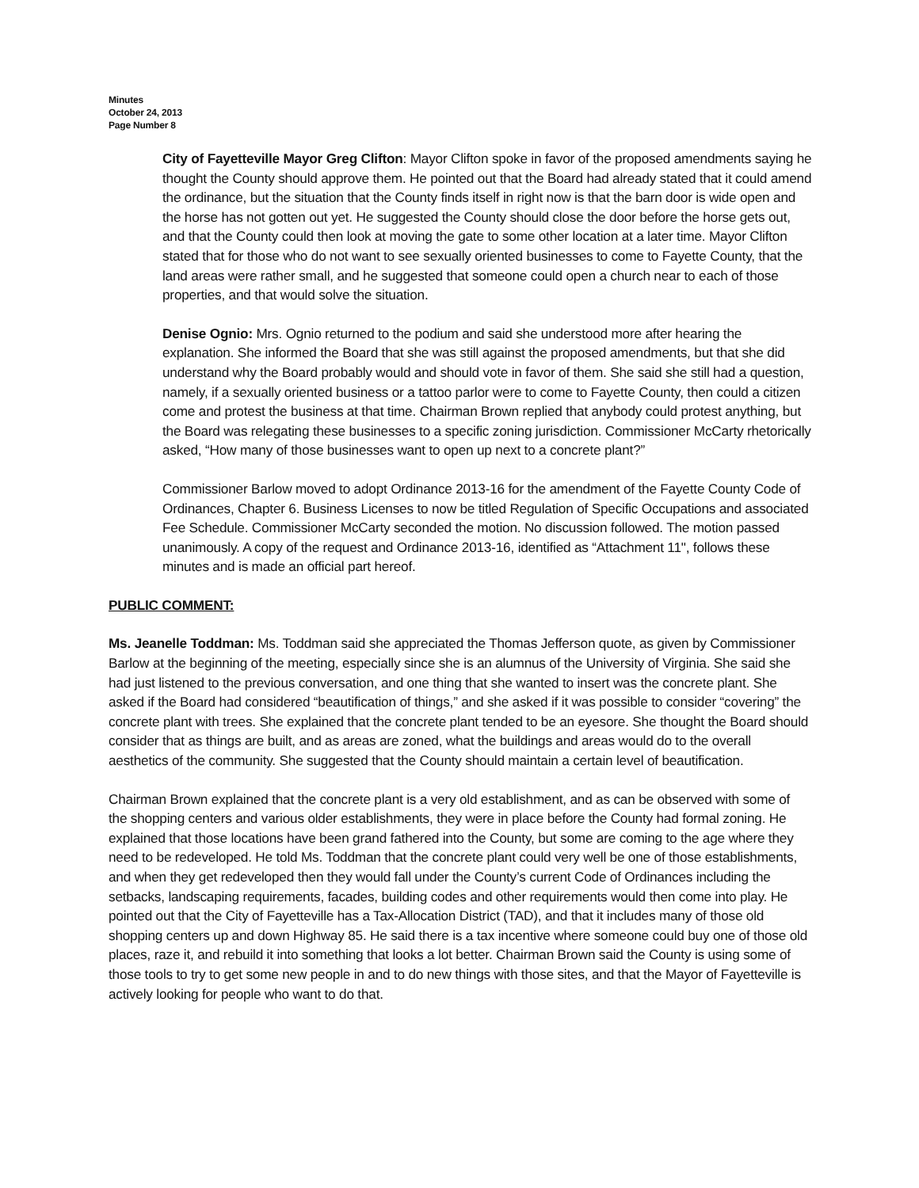Minutes
October 24, 2013
Page Number 8
City of Fayetteville Mayor Greg Clifton: Mayor Clifton spoke in favor of the proposed amendments saying he thought the County should approve them. He pointed out that the Board had already stated that it could amend the ordinance, but the situation that the County finds itself in right now is that the barn door is wide open and the horse has not gotten out yet. He suggested the County should close the door before the horse gets out, and that the County could then look at moving the gate to some other location at a later time. Mayor Clifton stated that for those who do not want to see sexually oriented businesses to come to Fayette County, that the land areas were rather small, and he suggested that someone could open a church near to each of those properties, and that would solve the situation.
Denise Ognio: Mrs. Ognio returned to the podium and said she understood more after hearing the explanation. She informed the Board that she was still against the proposed amendments, but that she did understand why the Board probably would and should vote in favor of them. She said she still had a question, namely, if a sexually oriented business or a tattoo parlor were to come to Fayette County, then could a citizen come and protest the business at that time. Chairman Brown replied that anybody could protest anything, but the Board was relegating these businesses to a specific zoning jurisdiction. Commissioner McCarty rhetorically asked, “How many of those businesses want to open up next to a concrete plant?”
Commissioner Barlow moved to adopt Ordinance 2013-16 for the amendment of the Fayette County Code of Ordinances, Chapter 6. Business Licenses to now be titled Regulation of Specific Occupations and associated Fee Schedule. Commissioner McCarty seconded the motion. No discussion followed. The motion passed unanimously. A copy of the request and Ordinance 2013-16, identified as “Attachment 11", follows these minutes and is made an official part hereof.
PUBLIC COMMENT:
Ms. Jeanelle Toddman: Ms. Toddman said she appreciated the Thomas Jefferson quote, as given by Commissioner Barlow at the beginning of the meeting, especially since she is an alumnus of the University of Virginia. She said she had just listened to the previous conversation, and one thing that she wanted to insert was the concrete plant. She asked if the Board had considered “beautification of things,” and she asked if it was possible to consider “covering” the concrete plant with trees. She explained that the concrete plant tended to be an eyesore. She thought the Board should consider that as things are built, and as areas are zoned, what the buildings and areas would do to the overall aesthetics of the community. She suggested that the County should maintain a certain level of beautification.
Chairman Brown explained that the concrete plant is a very old establishment, and as can be observed with some of the shopping centers and various older establishments, they were in place before the County had formal zoning. He explained that those locations have been grand fathered into the County, but some are coming to the age where they need to be redeveloped. He told Ms. Toddman that the concrete plant could very well be one of those establishments, and when they get redeveloped then they would fall under the County’s current Code of Ordinances including the setbacks, landscaping requirements, facades, building codes and other requirements would then come into play. He pointed out that the City of Fayetteville has a Tax-Allocation District (TAD), and that it includes many of those old shopping centers up and down Highway 85. He said there is a tax incentive where someone could buy one of those old places, raze it, and rebuild it into something that looks a lot better. Chairman Brown said the County is using some of those tools to try to get some new people in and to do new things with those sites, and that the Mayor of Fayetteville is actively looking for people who want to do that.